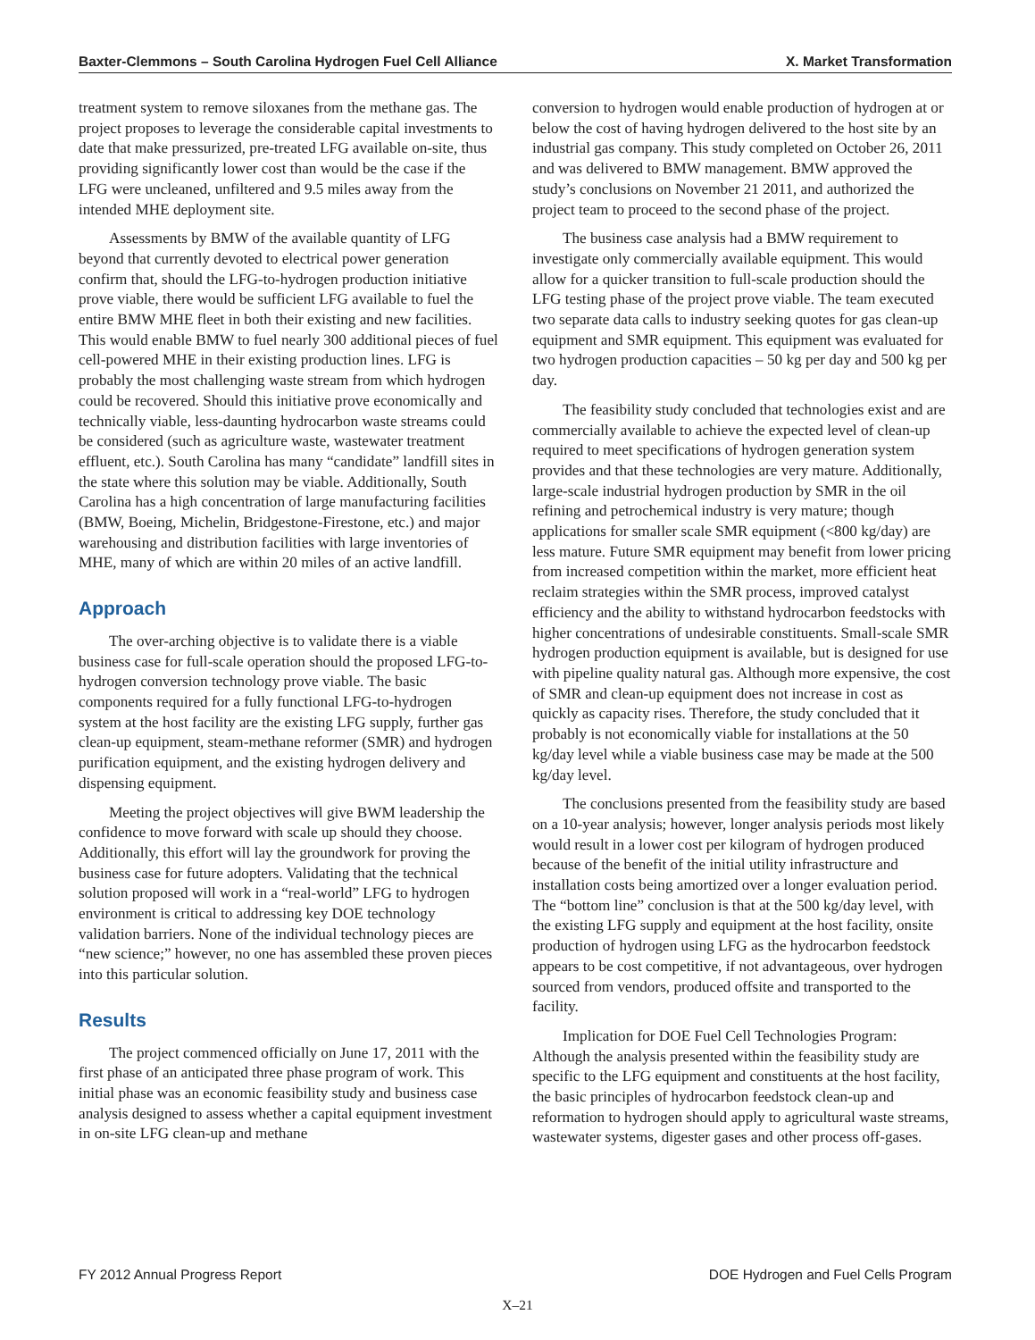Baxter-Clemmons – South Carolina Hydrogen Fuel Cell Alliance X. Market Transformation
treatment system to remove siloxanes from the methane gas. The project proposes to leverage the considerable capital investments to date that make pressurized, pre-treated LFG available on-site, thus providing significantly lower cost than would be the case if the LFG were uncleaned, unfiltered and 9.5 miles away from the intended MHE deployment site.
Assessments by BMW of the available quantity of LFG beyond that currently devoted to electrical power generation confirm that, should the LFG-to-hydrogen production initiative prove viable, there would be sufficient LFG available to fuel the entire BMW MHE fleet in both their existing and new facilities. This would enable BMW to fuel nearly 300 additional pieces of fuel cell-powered MHE in their existing production lines. LFG is probably the most challenging waste stream from which hydrogen could be recovered. Should this initiative prove economically and technically viable, less-daunting hydrocarbon waste streams could be considered (such as agriculture waste, wastewater treatment effluent, etc.). South Carolina has many “candidate” landfill sites in the state where this solution may be viable. Additionally, South Carolina has a high concentration of large manufacturing facilities (BMW, Boeing, Michelin, Bridgestone-Firestone, etc.) and major warehousing and distribution facilities with large inventories of MHE, many of which are within 20 miles of an active landfill.
Approach
The over-arching objective is to validate there is a viable business case for full-scale operation should the proposed LFG-to-hydrogen conversion technology prove viable. The basic components required for a fully functional LFG-to-hydrogen system at the host facility are the existing LFG supply, further gas clean-up equipment, steam-methane reformer (SMR) and hydrogen purification equipment, and the existing hydrogen delivery and dispensing equipment.
Meeting the project objectives will give BWM leadership the confidence to move forward with scale up should they choose. Additionally, this effort will lay the groundwork for proving the business case for future adopters. Validating that the technical solution proposed will work in a “real-world” LFG to hydrogen environment is critical to addressing key DOE technology validation barriers. None of the individual technology pieces are “new science;” however, no one has assembled these proven pieces into this particular solution.
Results
The project commenced officially on June 17, 2011 with the first phase of an anticipated three phase program of work. This initial phase was an economic feasibility study and business case analysis designed to assess whether a capital equipment investment in on-site LFG clean-up and methane
conversion to hydrogen would enable production of hydrogen at or below the cost of having hydrogen delivered to the host site by an industrial gas company. This study completed on October 26, 2011 and was delivered to BMW management. BMW approved the study’s conclusions on November 21 2011, and authorized the project team to proceed to the second phase of the project.
The business case analysis had a BMW requirement to investigate only commercially available equipment. This would allow for a quicker transition to full-scale production should the LFG testing phase of the project prove viable. The team executed two separate data calls to industry seeking quotes for gas clean-up equipment and SMR equipment. This equipment was evaluated for two hydrogen production capacities – 50 kg per day and 500 kg per day.
The feasibility study concluded that technologies exist and are commercially available to achieve the expected level of clean-up required to meet specifications of hydrogen generation system provides and that these technologies are very mature. Additionally, large-scale industrial hydrogen production by SMR in the oil refining and petrochemical industry is very mature; though applications for smaller scale SMR equipment (<800 kg/day) are less mature. Future SMR equipment may benefit from lower pricing from increased competition within the market, more efficient heat reclaim strategies within the SMR process, improved catalyst efficiency and the ability to withstand hydrocarbon feedstocks with higher concentrations of undesirable constituents. Small-scale SMR hydrogen production equipment is available, but is designed for use with pipeline quality natural gas. Although more expensive, the cost of SMR and clean-up equipment does not increase in cost as quickly as capacity rises. Therefore, the study concluded that it probably is not economically viable for installations at the 50 kg/day level while a viable business case may be made at the 500 kg/day level.
The conclusions presented from the feasibility study are based on a 10-year analysis; however, longer analysis periods most likely would result in a lower cost per kilogram of hydrogen produced because of the benefit of the initial utility infrastructure and installation costs being amortized over a longer evaluation period. The “bottom line” conclusion is that at the 500 kg/day level, with the existing LFG supply and equipment at the host facility, onsite production of hydrogen using LFG as the hydrocarbon feedstock appears to be cost competitive, if not advantageous, over hydrogen sourced from vendors, produced offsite and transported to the facility.
Implication for DOE Fuel Cell Technologies Program: Although the analysis presented within the feasibility study are specific to the LFG equipment and constituents at the host facility, the basic principles of hydrocarbon feedstock clean-up and reformation to hydrogen should apply to agricultural waste streams, wastewater systems, digester gases and other process off-gases.
FY 2012 Annual Progress Report DOE Hydrogen and Fuel Cells Program
X–21